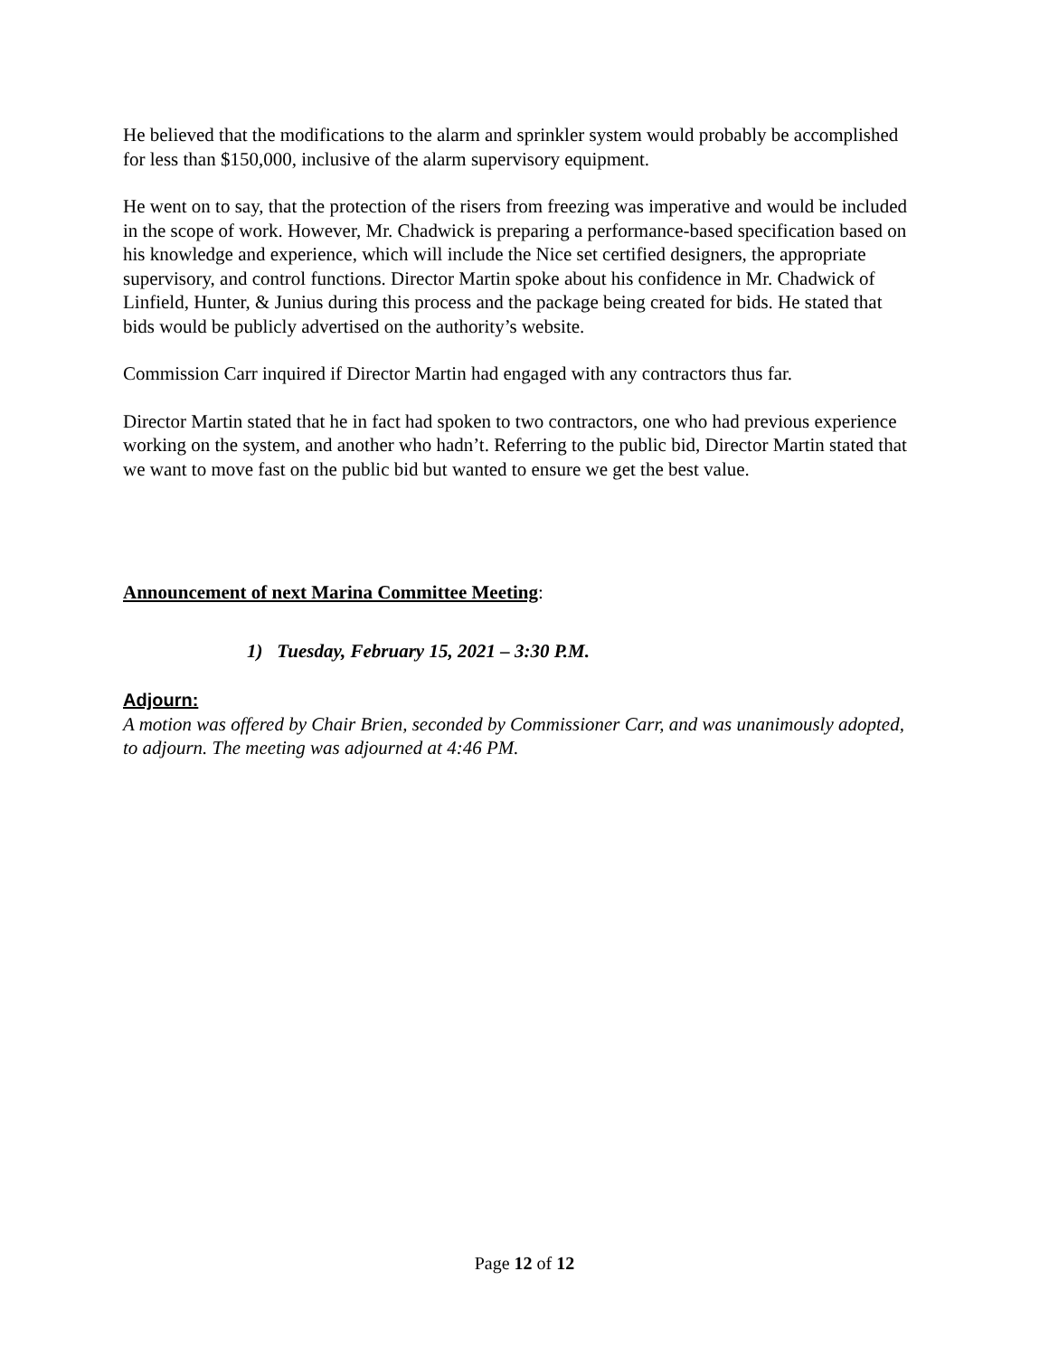He believed that the modifications to the alarm and sprinkler system would probably be accomplished for less than $150,000, inclusive of the alarm supervisory equipment.
He went on to say, that the protection of the risers from freezing was imperative and would be included in the scope of work. However, Mr. Chadwick is preparing a performance-based specification based on his knowledge and experience, which will include the Nice set certified designers, the appropriate supervisory, and control functions. Director Martin spoke about his confidence in Mr. Chadwick of Linfield, Hunter, & Junius during this process and the package being created for bids. He stated that bids would be publicly advertised on the authority’s website.
Commission Carr inquired if Director Martin had engaged with any contractors thus far.
Director Martin stated that he in fact had spoken to two contractors, one who had previous experience working on the system, and another who hadn’t. Referring to the public bid, Director Martin stated that we want to move fast on the public bid but wanted to ensure we get the best value.
Announcement of next Marina Committee Meeting:
1) Tuesday, February 15, 2021 – 3:30 P.M.
Adjourn:
A motion was offered by Chair Brien, seconded by Commissioner Carr, and was unanimously adopted, to adjourn. The meeting was adjourned at 4:46 PM.
Page 12 of 12